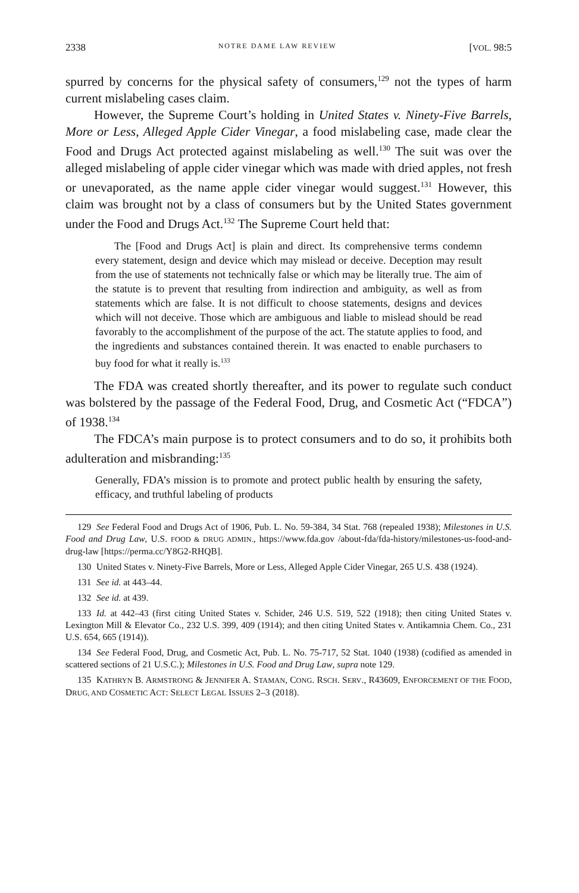2338 NOTRE DAME LAW REVIEW [VOL. 98:5
spurred by concerns for the physical safety of consumers,<sup>129</sup> not the types of harm current mislabeling cases claim.
However, the Supreme Court’s holding in United States v. Ninety-Five Barrels, More or Less, Alleged Apple Cider Vinegar, a food mislabeling case, made clear the Food and Drugs Act protected against mislabeling as well.<sup>130</sup> The suit was over the alleged mislabeling of apple cider vinegar which was made with dried apples, not fresh or unevaporated, as the name apple cider vinegar would suggest.<sup>131</sup> However, this claim was brought not by a class of consumers but by the United States government under the Food and Drugs Act.<sup>132</sup> The Supreme Court held that:
The [Food and Drugs Act] is plain and direct. Its comprehensive terms condemn every statement, design and device which may mislead or deceive. Deception may result from the use of statements not technically false or which may be literally true. The aim of the statute is to prevent that resulting from indirection and ambiguity, as well as from statements which are false. It is not difficult to choose statements, designs and devices which will not deceive. Those which are ambiguous and liable to mislead should be read favorably to the accomplishment of the purpose of the act. The statute applies to food, and the ingredients and substances contained therein. It was enacted to enable purchasers to buy food for what it really is.<sup>133</sup>
The FDA was created shortly thereafter, and its power to regulate such conduct was bolstered by the passage of the Federal Food, Drug, and Cosmetic Act (“FDCA”) of 1938.<sup>134</sup>
The FDCA’s main purpose is to protect consumers and to do so, it prohibits both adulteration and misbranding:<sup>135</sup>
Generally, FDA’s mission is to promote and protect public health by ensuring the safety, efficacy, and truthful labeling of products
129 See Federal Food and Drugs Act of 1906, Pub. L. No. 59-384, 34 Stat. 768 (repealed 1938); Milestones in U.S. Food and Drug Law, U.S. FOOD & DRUG ADMIN., https://www.fda.gov /about-fda/fda-history/milestones-us-food-and-drug-law [https://perma.cc/Y8G2-RHQB].
130 United States v. Ninety-Five Barrels, More or Less, Alleged Apple Cider Vinegar, 265 U.S. 438 (1924).
131 See id. at 443–44.
132 See id. at 439.
133 Id. at 442–43 (first citing United States v. Schider, 246 U.S. 519, 522 (1918); then citing United States v. Lexington Mill & Elevator Co., 232 U.S. 399, 409 (1914); and then citing United States v. Antikamnia Chem. Co., 231 U.S. 654, 665 (1914)).
134 See Federal Food, Drug, and Cosmetic Act, Pub. L. No. 75-717, 52 Stat. 1040 (1938) (codified as amended in scattered sections of 21 U.S.C.); Milestones in U.S. Food and Drug Law, supra note 129.
135 KATHRYN B. ARMSTRONG & JENNIFER A. STAMAN, CONG. RSCH. SERV., R43609, ENFORCEMENT OF THE FOOD, DRUG, AND COSMETIC ACT: SELECT LEGAL ISSUES 2–3 (2018).